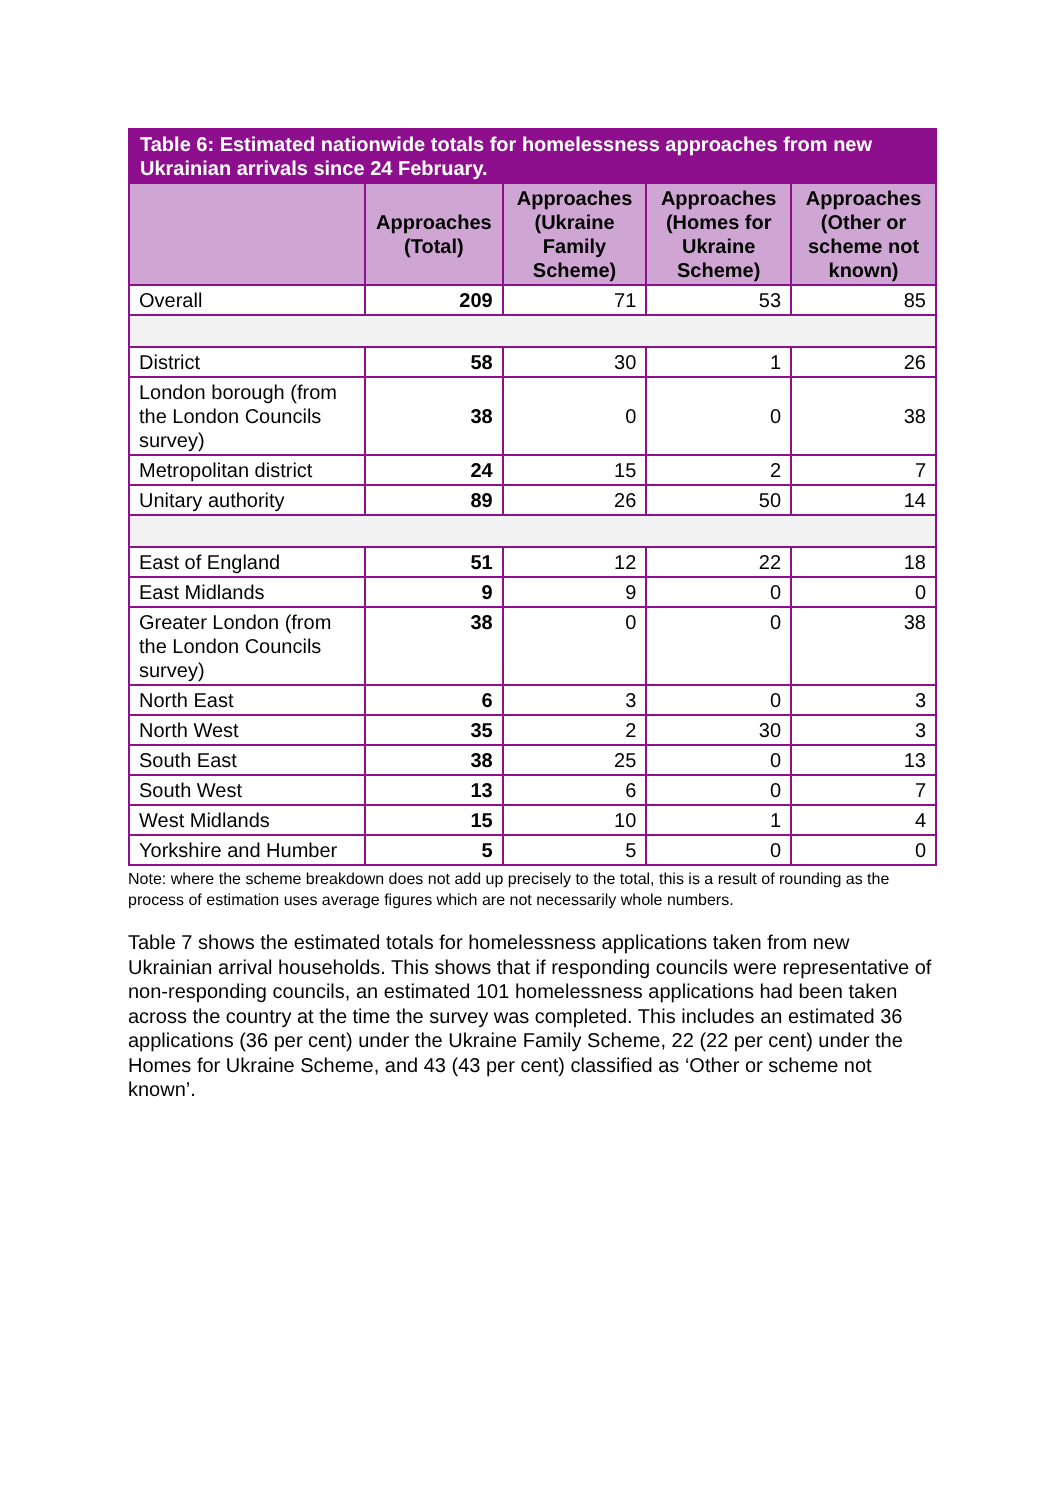| Table 6: Estimated nationwide totals for homelessness approaches from new Ukrainian arrivals since 24 February. | | | | |
| --- | --- | --- | --- | --- |
| | Approaches (Total) | Approaches (Ukraine Family Scheme) | Approaches (Homes for Ukraine Scheme) | Approaches (Other or scheme not known) |
| Overall | 209 | 71 | 53 | 85 |
| District | 58 | 30 | 1 | 26 |
| London borough (from the London Councils survey) | 38 | 0 | 0 | 38 |
| Metropolitan district | 24 | 15 | 2 | 7 |
| Unitary authority | 89 | 26 | 50 | 14 |
| East of England | 51 | 12 | 22 | 18 |
| East Midlands | 9 | 9 | 0 | 0 |
| Greater London (from the London Councils survey) | 38 | 0 | 0 | 38 |
| North East | 6 | 3 | 0 | 3 |
| North West | 35 | 2 | 30 | 3 |
| South East | 38 | 25 | 0 | 13 |
| South West | 13 | 6 | 0 | 7 |
| West Midlands | 15 | 10 | 1 | 4 |
| Yorkshire and Humber | 5 | 5 | 0 | 0 |
Note: where the scheme breakdown does not add up precisely to the total, this is a result of rounding as the process of estimation uses average figures which are not necessarily whole numbers.
Table 7 shows the estimated totals for homelessness applications taken from new Ukrainian arrival households. This shows that if responding councils were representative of non-responding councils, an estimated 101 homelessness applications had been taken across the country at the time the survey was completed. This includes an estimated 36 applications (36 per cent) under the Ukraine Family Scheme, 22 (22 per cent) under the Homes for Ukraine Scheme, and 43 (43 per cent) classified as ‘Other or scheme not known’.